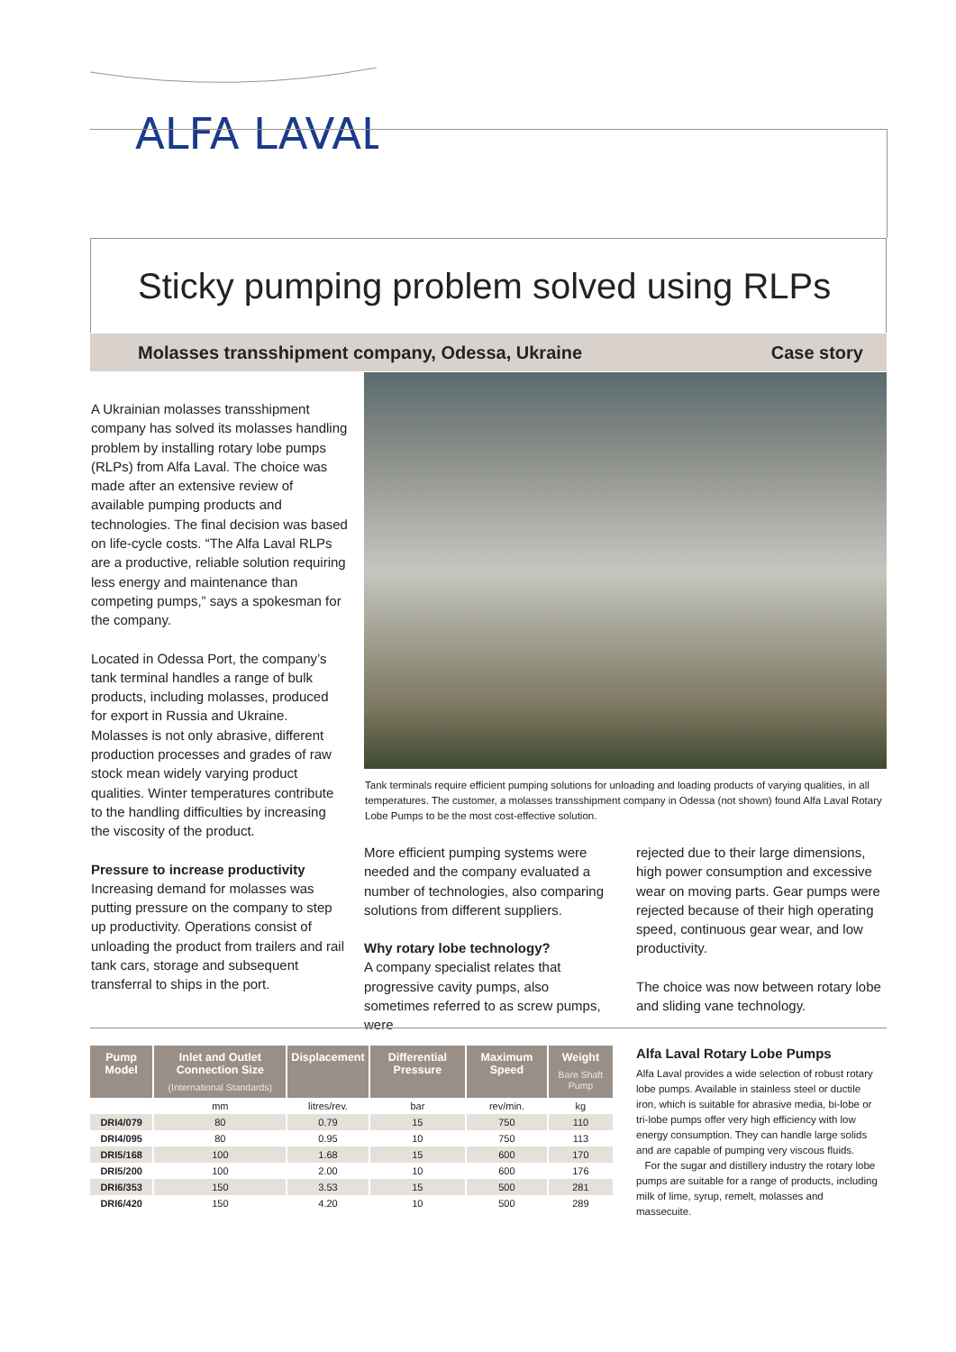ALFA LAVAL
Sticky pumping problem solved using RLPs
Molasses transshipment company, Odessa, Ukraine Case story
A Ukrainian molasses transshipment company has solved its molasses handling problem by installing rotary lobe pumps (RLPs) from Alfa Laval. The choice was made after an extensive review of available pumping products and technologies. The final decision was based on life-cycle costs. “The Alfa Laval RLPs are a productive, reliable solution requiring less energy and maintenance than competing pumps,” says a spokesman for the company.
Located in Odessa Port, the company’s tank terminal handles a range of bulk products, including molasses, produced for export in Russia and Ukraine. Molasses is not only abrasive, different production processes and grades of raw stock mean widely varying product qualities. Winter temperatures contribute to the handling difficulties by increasing the viscosity of the product.
Pressure to increase productivity
Increasing demand for molasses was putting pressure on the company to step up productivity. Operations consist of unloading the product from trailers and rail tank cars, storage and subsequent transferral to ships in the port.
Tank terminals require efficient pumping solutions for unloading and loading products of varying qualities, in all temperatures. The customer, a molasses transshipment company in Odessa (not shown) found Alfa Laval Rotary Lobe Pumps to be the most cost-effective solution.
More efficient pumping systems were needed and the company evaluated a number of technologies, also comparing solutions from different suppliers.
Why rotary lobe technology?
A company specialist relates that progressive cavity pumps, also sometimes referred to as screw pumps, were
rejected due to their large dimensions, high power consumption and excessive wear on moving parts. Gear pumps were rejected because of their high operating speed, continuous gear wear, and low productivity.
The choice was now between rotary lobe and sliding vane technology.
| Pump Model | Inlet and Outlet Connection Size (International Standards) | Displacement | Differential Pressure | Maximum Speed | Weight Bare Shaft Pump |
| --- | --- | --- | --- | --- | --- |
| | mm | litres/rev. | bar | rev/min. | kg |
| DRI4/079 | 80 | 0.79 | 15 | 750 | 110 |
| DRI4/095 | 80 | 0.95 | 10 | 750 | 113 |
| DRI5/168 | 100 | 1.68 | 15 | 600 | 170 |
| DRI5/200 | 100 | 2.00 | 10 | 600 | 176 |
| DRI6/353 | 150 | 3.53 | 15 | 500 | 281 |
| DRI6/420 | 150 | 4.20 | 10 | 500 | 289 |
Alfa Laval Rotary Lobe Pumps
Alfa Laval provides a wide selection of robust rotary lobe pumps. Available in stainless steel or ductile iron, which is suitable for abrasive media, bi-lobe or tri-lobe pumps offer very high efficiency with low energy consumption. They can handle large solids and are capable of pumping very viscous fluids.
For the sugar and distillery industry the rotary lobe pumps are suitable for a range of products, including milk of lime, syrup, remelt, molasses and massecuite.